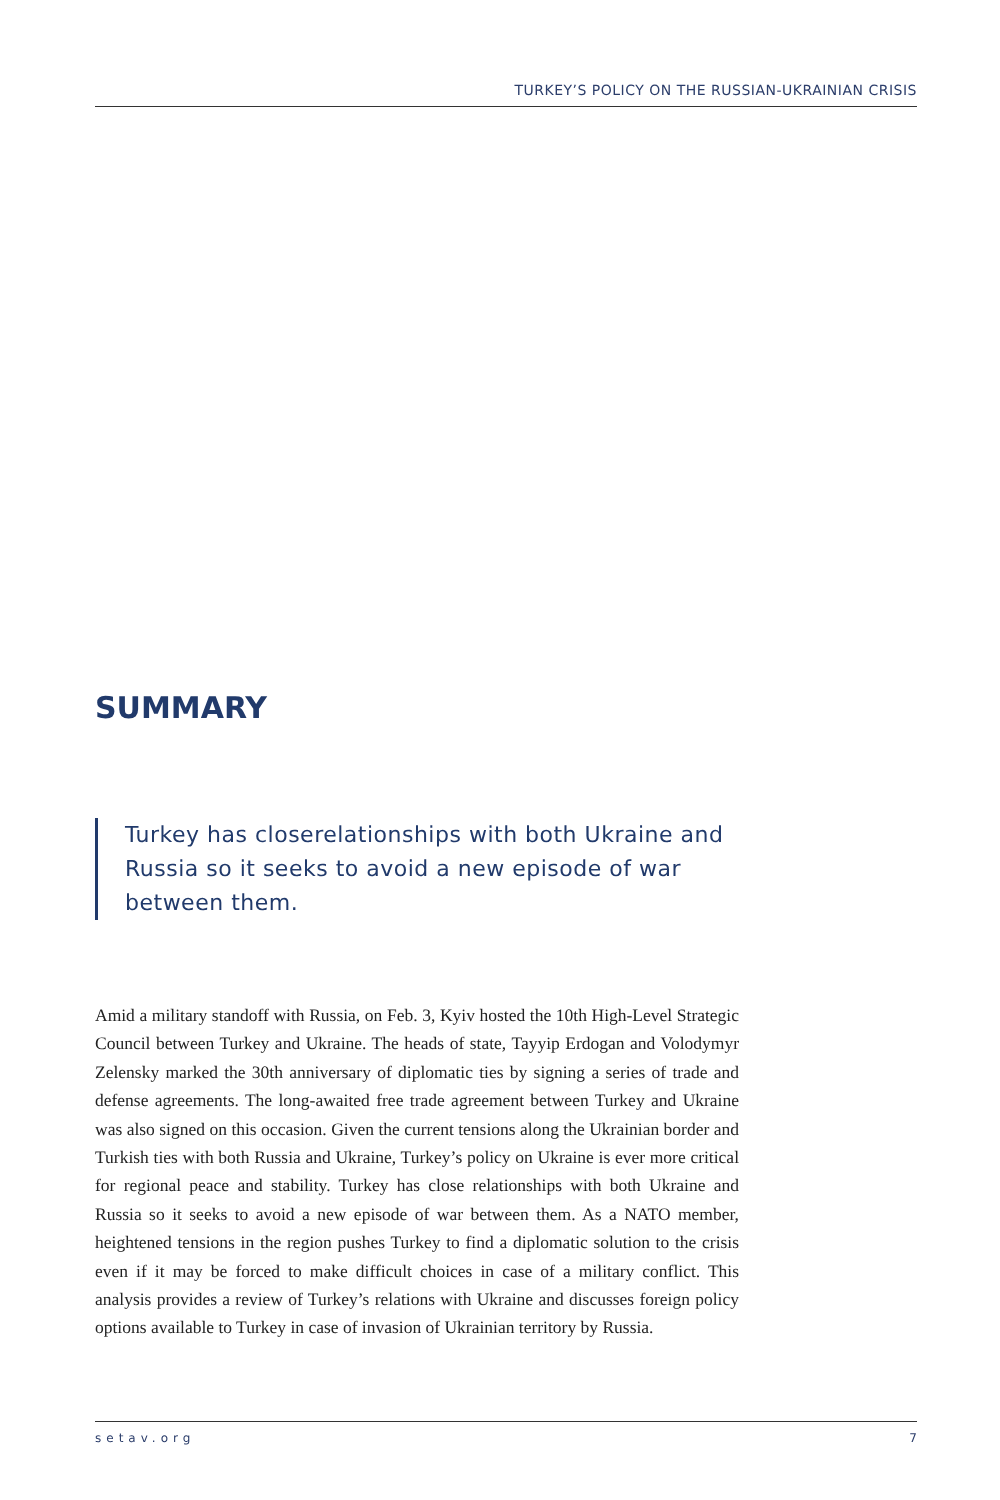TURKEY’S POLICY ON THE RUSSIAN-UKRAINIAN CRISIS
SUMMARY
Turkey has closerelationships with both Ukraine and Russia so it seeks to avoid a new episode of war between them.
Amid a military standoff with Russia, on Feb. 3, Kyiv hosted the 10th High-Level Strategic Council between Turkey and Ukraine. The heads of state, Tayyip Erdogan and Volodymyr Zelensky marked the 30th anniversary of diplomatic ties by signing a series of trade and defense agreements. The long-awaited free trade agreement between Turkey and Ukraine was also signed on this occasion. Given the current tensions along the Ukrainian border and Turkish ties with both Russia and Ukraine, Turkey’s policy on Ukraine is ever more critical for regional peace and stability. Turkey has close relationships with both Ukraine and Russia so it seeks to avoid a new episode of war between them. As a NATO member, heightened tensions in the region pushes Turkey to find a diplomatic solution to the crisis even if it may be forced to make difficult choices in case of a military conflict. This analysis provides a review of Turkey’s relations with Ukraine and discusses foreign policy options available to Turkey in case of invasion of Ukrainian territory by Russia.
setav.org 7